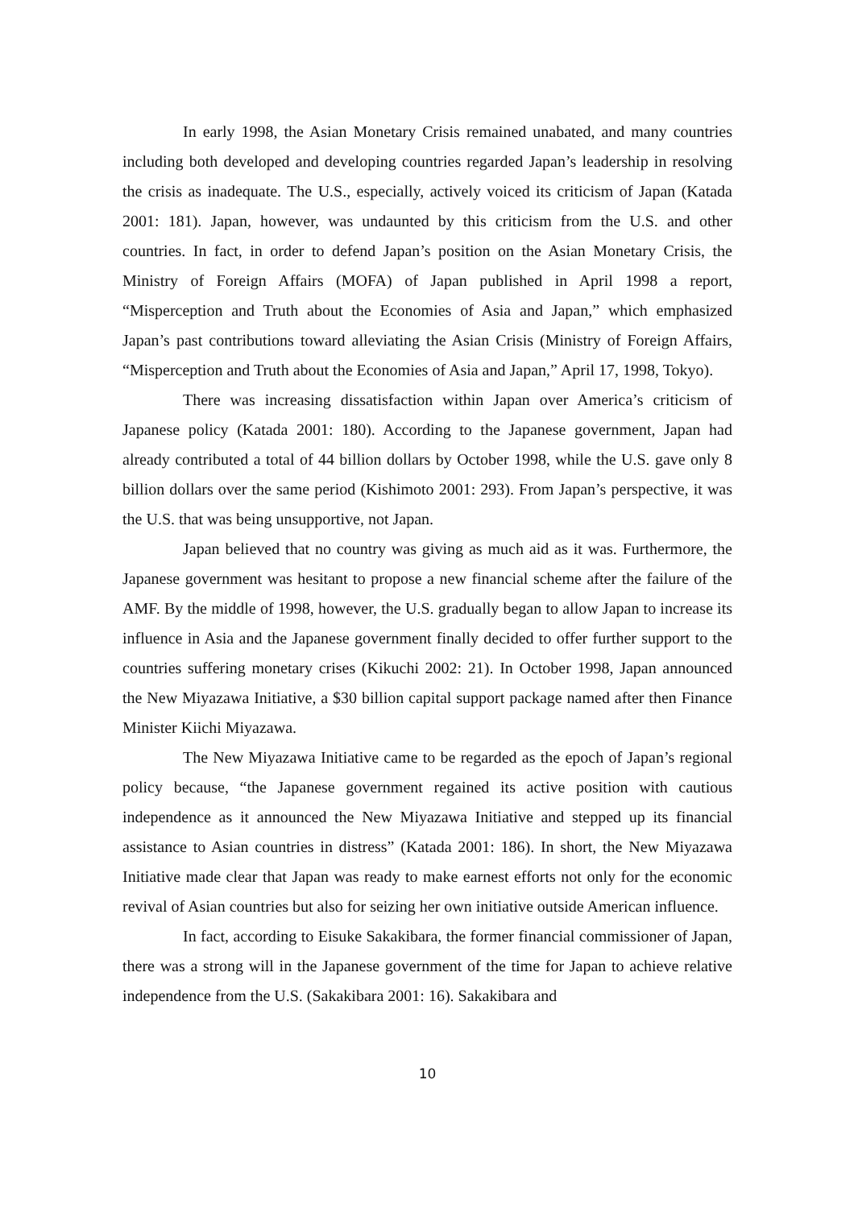In early 1998, the Asian Monetary Crisis remained unabated, and many countries including both developed and developing countries regarded Japan’s leadership in resolving the crisis as inadequate. The U.S., especially, actively voiced its criticism of Japan (Katada 2001: 181). Japan, however, was undaunted by this criticism from the U.S. and other countries. In fact, in order to defend Japan’s position on the Asian Monetary Crisis, the Ministry of Foreign Affairs (MOFA) of Japan published in April 1998 a report, “Misperception and Truth about the Economies of Asia and Japan,” which emphasized Japan’s past contributions toward alleviating the Asian Crisis (Ministry of Foreign Affairs, “Misperception and Truth about the Economies of Asia and Japan,” April 17, 1998, Tokyo).
There was increasing dissatisfaction within Japan over America’s criticism of Japanese policy (Katada 2001: 180). According to the Japanese government, Japan had already contributed a total of 44 billion dollars by October 1998, while the U.S. gave only 8 billion dollars over the same period (Kishimoto 2001: 293). From Japan’s perspective, it was the U.S. that was being unsupportive, not Japan.
Japan believed that no country was giving as much aid as it was. Furthermore, the Japanese government was hesitant to propose a new financial scheme after the failure of the AMF. By the middle of 1998, however, the U.S. gradually began to allow Japan to increase its influence in Asia and the Japanese government finally decided to offer further support to the countries suffering monetary crises (Kikuchi 2002: 21). In October 1998, Japan announced the New Miyazawa Initiative, a $30 billion capital support package named after then Finance Minister Kiichi Miyazawa.
The New Miyazawa Initiative came to be regarded as the epoch of Japan’s regional policy because, “the Japanese government regained its active position with cautious independence as it announced the New Miyazawa Initiative and stepped up its financial assistance to Asian countries in distress” (Katada 2001: 186). In short, the New Miyazawa Initiative made clear that Japan was ready to make earnest efforts not only for the economic revival of Asian countries but also for seizing her own initiative outside American influence.
In fact, according to Eisuke Sakakibara, the former financial commissioner of Japan, there was a strong will in the Japanese government of the time for Japan to achieve relative independence from the U.S. (Sakakibara 2001: 16). Sakakibara and
10